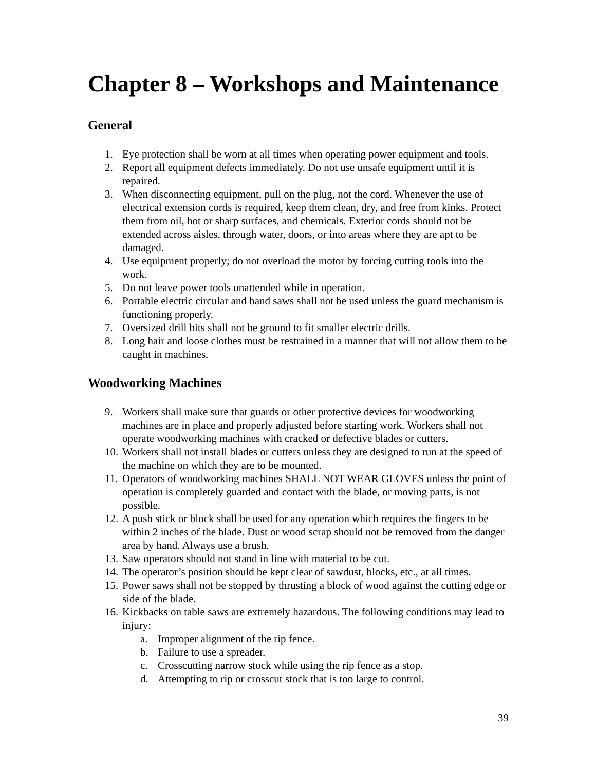Chapter 8 – Workshops and Maintenance
General
1. Eye protection shall be worn at all times when operating power equipment and tools.
2. Report all equipment defects immediately. Do not use unsafe equipment until it is repaired.
3. When disconnecting equipment, pull on the plug, not the cord. Whenever the use of electrical extension cords is required, keep them clean, dry, and free from kinks. Protect them from oil, hot or sharp surfaces, and chemicals. Exterior cords should not be extended across aisles, through water, doors, or into areas where they are apt to be damaged.
4. Use equipment properly; do not overload the motor by forcing cutting tools into the work.
5. Do not leave power tools unattended while in operation.
6. Portable electric circular and band saws shall not be used unless the guard mechanism is functioning properly.
7. Oversized drill bits shall not be ground to fit smaller electric drills.
8. Long hair and loose clothes must be restrained in a manner that will not allow them to be caught in machines.
Woodworking Machines
9. Workers shall make sure that guards or other protective devices for woodworking machines are in place and properly adjusted before starting work. Workers shall not operate woodworking machines with cracked or defective blades or cutters.
10. Workers shall not install blades or cutters unless they are designed to run at the speed of the machine on which they are to be mounted.
11. Operators of woodworking machines SHALL NOT WEAR GLOVES unless the point of operation is completely guarded and contact with the blade, or moving parts, is not possible.
12. A push stick or block shall be used for any operation which requires the fingers to be within 2 inches of the blade. Dust or wood scrap should not be removed from the danger area by hand. Always use a brush.
13. Saw operators should not stand in line with material to be cut.
14. The operator’s position should be kept clear of sawdust, blocks, etc., at all times.
15. Power saws shall not be stopped by thrusting a block of wood against the cutting edge or side of the blade.
16. Kickbacks on table saws are extremely hazardous. The following conditions may lead to injury:
a. Improper alignment of the rip fence.
b. Failure to use a spreader.
c. Crosscutting narrow stock while using the rip fence as a stop.
d. Attempting to rip or crosscut stock that is too large to control.
39